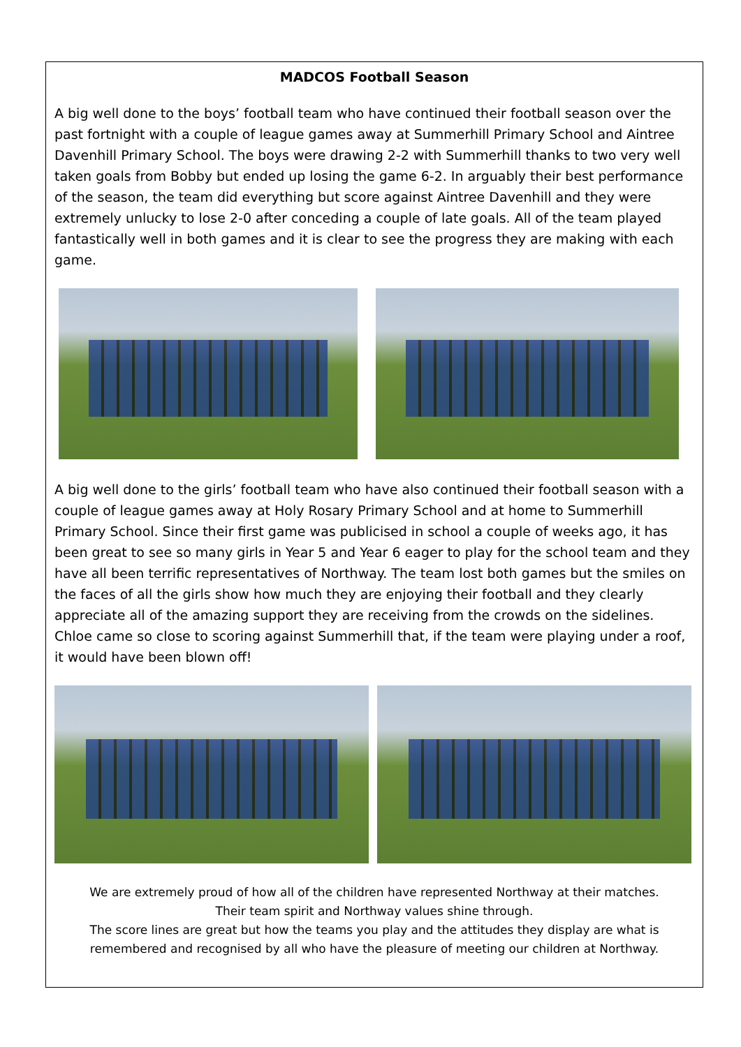MADCOS Football Season
A big well done to the boys’ football team who have continued their football season over the past fortnight with a couple of league games away at Summerhill Primary School and Aintree Davenhill Primary School. The boys were drawing 2-2 with Summerhill thanks to two very well taken goals from Bobby but ended up losing the game 6-2. In arguably their best performance of the season, the team did everything but score against Aintree Davenhill and they were extremely unlucky to lose 2-0 after conceding a couple of late goals. All of the team played fantastically well in both games and it is clear to see the progress they are making with each game.
A big well done to the girls’ football team who have also continued their football season with a couple of league games away at Holy Rosary Primary School and at home to Summerhill Primary School. Since their first game was publicised in school a couple of weeks ago, it has been great to see so many girls in Year 5 and Year 6 eager to play for the school team and they have all been terrific representatives of Northway. The team lost both games but the smiles on the faces of all the girls show how much they are enjoying their football and they clearly appreciate all of the amazing support they are receiving from the crowds on the sidelines. Chloe came so close to scoring against Summerhill that, if the team were playing under a roof, it would have been blown off!
We are extremely proud of how all of the children have represented Northway at their matches.
Their team spirit and Northway values shine through.
The score lines are great but how the teams you play and the attitudes they display are what is remembered and recognised by all who have the pleasure of meeting our children at Northway.